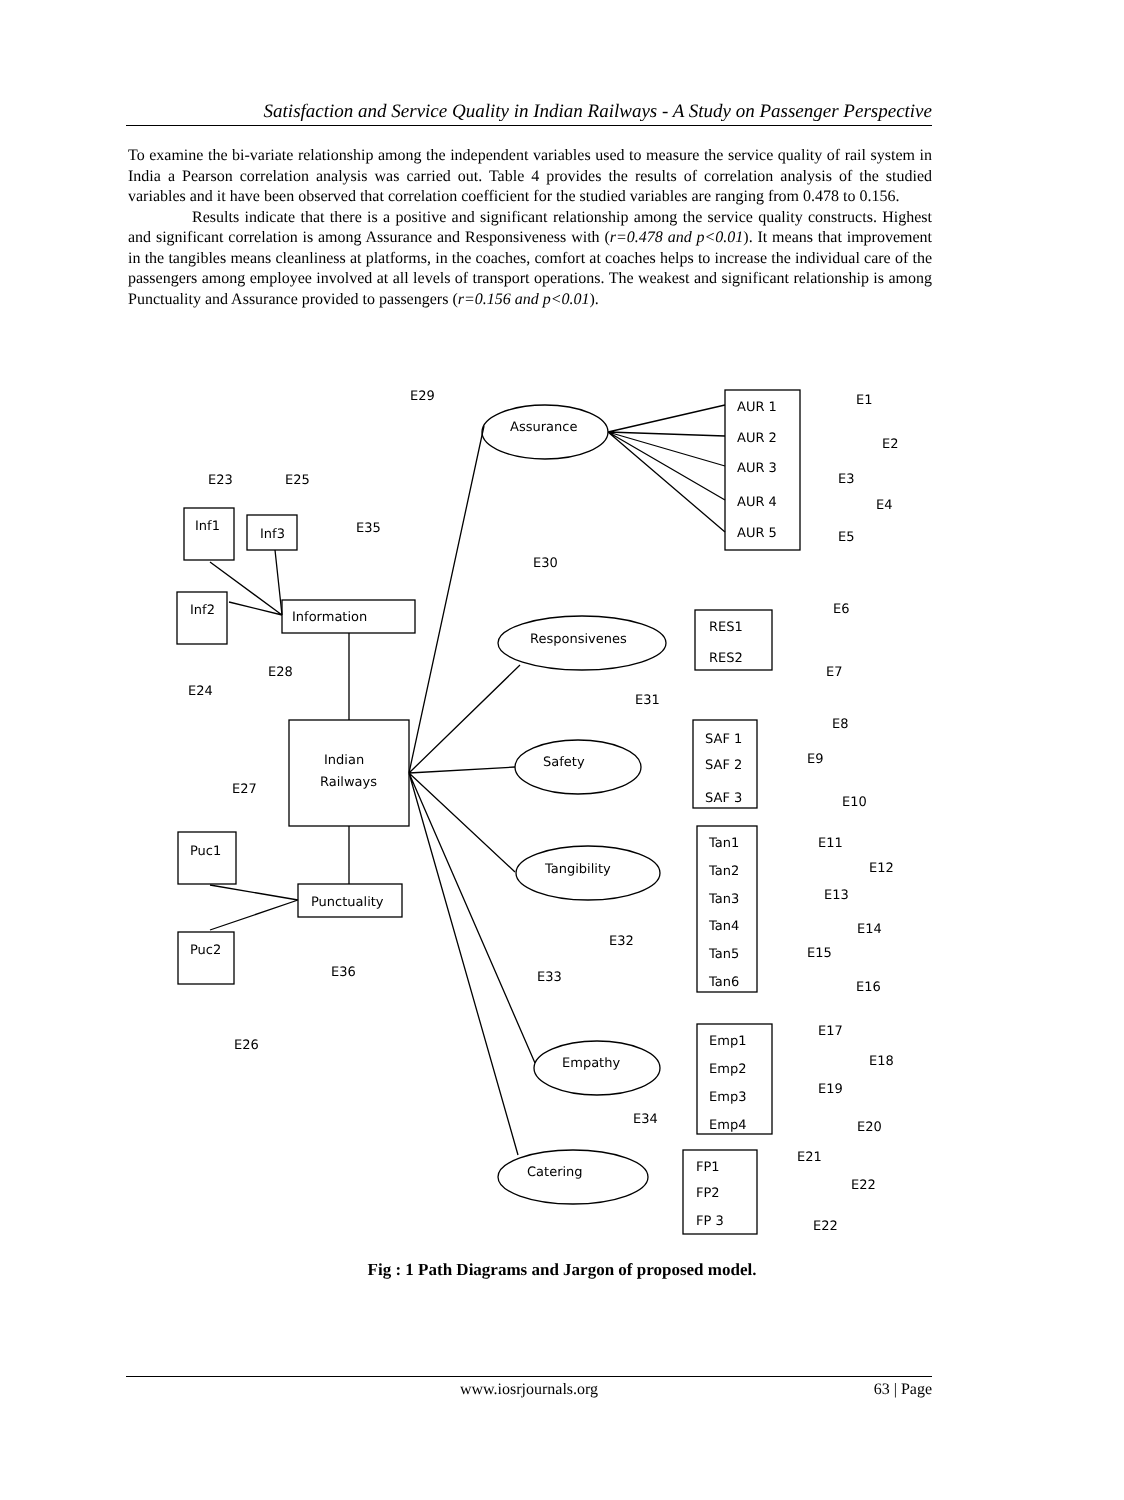Satisfaction and Service Quality in Indian Railways - A Study on Passenger Perspective
To examine the bi-variate relationship among the independent variables used to measure the service quality of rail system in India a Pearson correlation analysis was carried out. Table 4 provides the results of correlation analysis of the studied variables and it have been observed that correlation coefficient for the studied variables are ranging from 0.478 to 0.156.
Results indicate that there is a positive and significant relationship among the service quality constructs. Highest and significant correlation is among Assurance and Responsiveness with (r=0.478 and p<0.01). It means that improvement in the tangibles means cleanliness at platforms, in the coaches, comfort at coaches helps to increase the individual care of the passengers among employee involved at all levels of transport operations. The weakest and significant relationship is among Punctuality and Assurance provided to passengers (r=0.156 and p<0.01).
Assurance
Responsivenes
Safety
Tangibility
Empathy
Catering
Indian
Railways
Information
Punctuality
Inf1
Inf3
Inf2
Puc1
Puc2
AUR 1
AUR 2
AUR 3
AUR 4
AUR 5
RES1
RES2
SAF 1
SAF 2
SAF 3
Tan1
Tan2
Tan3
Tan4
Tan5
Tan6
Emp1
Emp2
Emp3
Emp4
FP1
FP2
FP 3
E29
E23
E25
E35
E30
E24
E28
E27
E36
E26
E31
E32
E33
E34
E1
E2
E3
E4
E5
E6
E7
E8
E9
E10
E11
E12
E13
E14
E15
E16
E17
E18
E19
E20
E21
E22
E22
Fig : 1 Path Diagrams and Jargon of proposed model.
www.iosrjournals.org
63 | Page